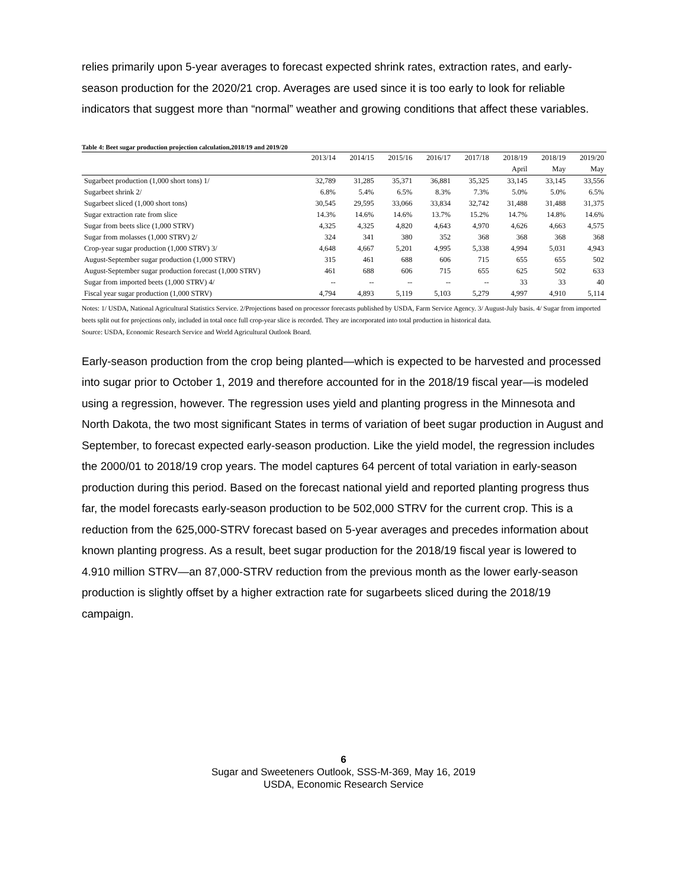relies primarily upon 5-year averages to forecast expected shrink rates, extraction rates, and early-season production for the 2020/21 crop. Averages are used since it is too early to look for reliable indicators that suggest more than “normal” weather and growing conditions that affect these variables.
Table 4: Beet sugar production projection calculation,2018/19 and 2019/20
| | 2013/14 | 2014/15 | 2015/16 | 2016/17 | 2017/18 | 2018/19 | 2018/19 | 2019/20 |
| --- | --- | --- | --- | --- | --- | --- | --- | --- |
| | | | | | | April | May | May |
| Sugarbeet production (1,000 short tons) 1/ | 32,789 | 31,285 | 35,371 | 36,881 | 35,325 | 33,145 | 33,145 | 33,556 |
| Sugarbeet shrink 2/ | 6.8% | 5.4% | 6.5% | 8.3% | 7.3% | 5.0% | 5.0% | 6.5% |
| Sugarbeet sliced (1,000 short tons) | 30,545 | 29,595 | 33,066 | 33,834 | 32,742 | 31,488 | 31,488 | 31,375 |
| Sugar extraction rate from slice | 14.3% | 14.6% | 14.6% | 13.7% | 15.2% | 14.7% | 14.8% | 14.6% |
| Sugar from beets slice (1,000 STRV) | 4,325 | 4,325 | 4,820 | 4,643 | 4,970 | 4,626 | 4,663 | 4,575 |
| Sugar from molasses (1,000 STRV) 2/ | 324 | 341 | 380 | 352 | 368 | 368 | 368 | 368 |
| Crop-year sugar production (1,000 STRV) 3/ | 4,648 | 4,667 | 5,201 | 4,995 | 5,338 | 4,994 | 5,031 | 4,943 |
| August-September sugar production (1,000 STRV) | 315 | 461 | 688 | 606 | 715 | 655 | 655 | 502 |
| August-September sugar production forecast (1,000 STRV) | 461 | 688 | 606 | 715 | 655 | 625 | 502 | 633 |
| Sugar from imported beets (1,000 STRV) 4/ | -- | -- | -- | -- | -- | 33 | 33 | 40 |
| Fiscal year sugar production (1,000 STRV) | 4,794 | 4,893 | 5,119 | 5,103 | 5,279 | 4,997 | 4,910 | 5,114 |
Notes: 1/ USDA, National Agricultural Statistics Service. 2/Projections based on processor forecasts published by USDA, Farm Service Agency. 3/ August-July basis. 4/ Sugar from imported beets split out for projections only, included in total once full crop-year slice is recorded. They are incorporated into total production in historical data.
Source: USDA, Economic Research Service and World Agricultural Outlook Board.
Early-season production from the crop being planted—which is expected to be harvested and processed into sugar prior to October 1, 2019 and therefore accounted for in the 2018/19 fiscal year—is modeled using a regression, however. The regression uses yield and planting progress in the Minnesota and North Dakota, the two most significant States in terms of variation of beet sugar production in August and September, to forecast expected early-season production. Like the yield model, the regression includes the 2000/01 to 2018/19 crop years. The model captures 64 percent of total variation in early-season production during this period. Based on the forecast national yield and reported planting progress thus far, the model forecasts early-season production to be 502,000 STRV for the current crop. This is a reduction from the 625,000-STRV forecast based on 5-year averages and precedes information about known planting progress. As a result, beet sugar production for the 2018/19 fiscal year is lowered to 4.910 million STRV—an 87,000-STRV reduction from the previous month as the lower early-season production is slightly offset by a higher extraction rate for sugarbeets sliced during the 2018/19 campaign.
6
Sugar and Sweeteners Outlook, SSS-M-369, May 16, 2019
USDA, Economic Research Service